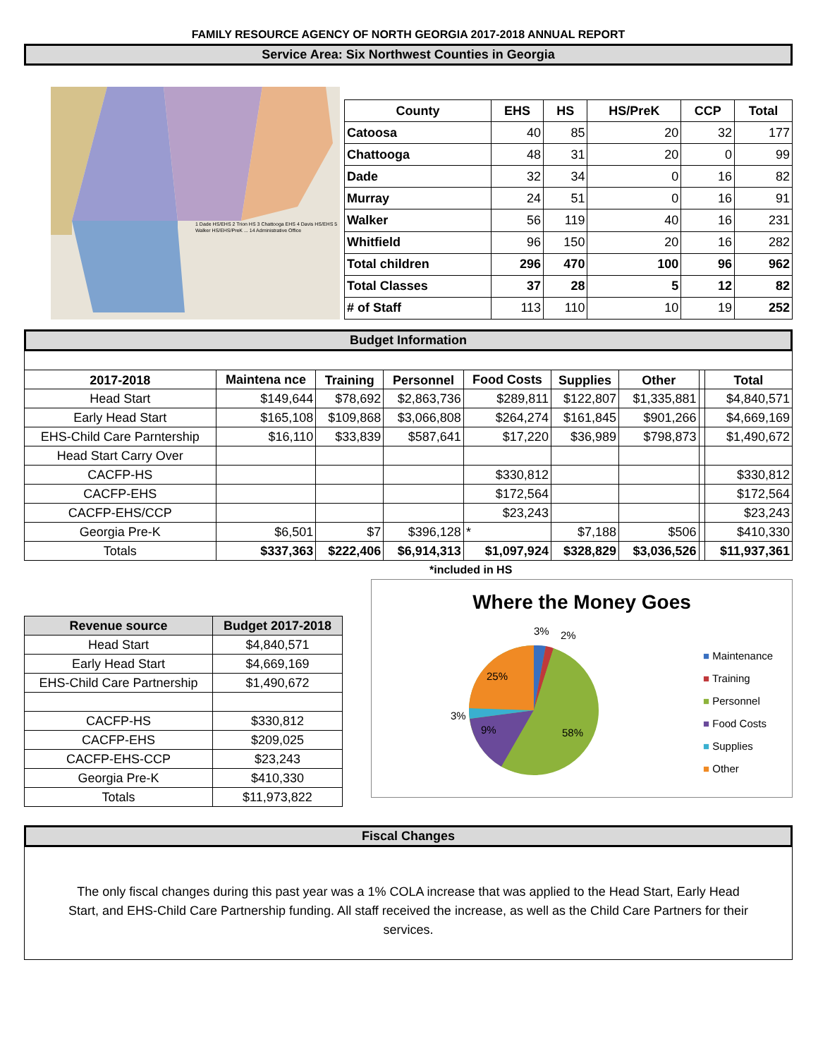FAMILY RESOURCE AGENCY OF NORTH GEORGIA 2017-2018 ANNUAL REPORT
Service Area: Six Northwest Counties in Georgia
1 Dade HS/EHS 2 Trion HS 3 Chattooga EHS 4 Davis HS/EHS 5 Walker HS/EHS/PreK ... 14 Administrative Office
| County | EHS | HS | HS/PreK | CCP | Total |
| --- | --- | --- | --- | --- | --- |
| Catoosa | 40 | 85 | 20 | 32 | 177 |
| Chattooga | 48 | 31 | 20 | 0 | 99 |
| Dade | 32 | 34 | 0 | 16 | 82 |
| Murray | 24 | 51 | 0 | 16 | 91 |
| Walker | 56 | 119 | 40 | 16 | 231 |
| Whitfield | 96 | 150 | 20 | 16 | 282 |
| Total children | 296 | 470 | 100 | 96 | 962 |
| Total Classes | 37 | 28 | 5 | 12 | 82 |
| # of Staff | 113 | 110 | 10 | 19 | 252 |
Budget Information
| 2017-2018 | Maintena nce | Training | Personnel | Food Costs | Supplies | Other | | Total |
| --- | --- | --- | --- | --- | --- | --- | --- | --- |
| Head Start | $149,644 | $78,692 | $2,863,736 | $289,811 | $122,807 | $1,335,881 | | $4,840,571 |
| Early Head Start | $165,108 | $109,868 | $3,066,808 | $264,274 | $161,845 | $901,266 | | $4,669,169 |
| EHS-Child Care Parntership | $16,110 | $33,839 | $587,641 | $17,220 | $36,989 | $798,873 | | $1,490,672 |
| Head Start Carry Over | | | | | | | | |
| CACFP-HS | | | | $330,812 | | | | $330,812 |
| CACFP-EHS | | | | $172,564 | | | | $172,564 |
| CACFP-EHS/CCP | | | | $23,243 | | | | $23,243 |
| Georgia Pre-K | $6,501 | $7 | $396,128 | * | $7,188 | $506 | | $410,330 |
| Totals | $337,363 | $222,406 | $6,914,313 | $1,097,924 | $328,829 | $3,036,526 | | $11,937,361 |
*included in HS
| Revenue source | Budget 2017-2018 |
| --- | --- |
| Head Start | $4,840,571 |
| Early Head Start | $4,669,169 |
| EHS-Child Care Partnership | $1,490,672 |
| CACFP-HS | $330,812 |
| CACFP-EHS | $209,025 |
| CACFP-EHS-CCP | $23,243 |
| Georgia Pre-K | $410,330 |
| Totals | $11,973,822 |
Where the Money Goes
3%
2%
25%
3%
9%
58%
■ Maintenance
■ Training
■ Personnel
■ Food Costs
■ Supplies
■ Other
Fiscal Changes
The only fiscal changes during this past year was a 1% COLA increase that was applied to the Head Start, Early Head Start, and EHS-Child Care Partnership funding. All staff received the increase, as well as the Child Care Partners for their services.